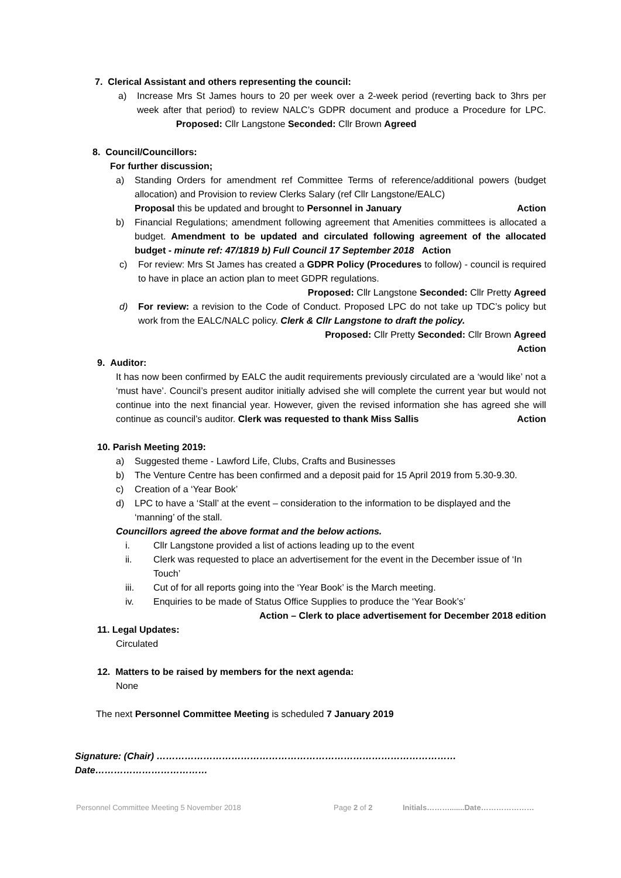7. Clerical Assistant and others representing the council:
a) Increase Mrs St James hours to 20 per week over a 2-week period (reverting back to 3hrs per week after that period) to review NALC’s GDPR document and produce a Procedure for LPC. Proposed: Cllr Langstone Seconded: Cllr Brown Agreed
8. Council/Councillors:
For further discussion;
a) Standing Orders for amendment ref Committee Terms of reference/additional powers (budget allocation) and Provision to review Clerks Salary (ref Cllr Langstone/EALC)
Proposal this be updated and brought to Personnel in January Action
b) Financial Regulations; amendment following agreement that Amenities committees is allocated a budget. Amendment to be updated and circulated following agreement of the allocated budget - minute ref: 47/1819 b) Full Council 17 September 2018 Action
c) For review: Mrs St James has created a GDPR Policy (Procedures to follow) - council is required to have in place an action plan to meet GDPR regulations.
Proposed: Cllr Langstone Seconded: Cllr Pretty Agreed
d) For review: a revision to the Code of Conduct. Proposed LPC do not take up TDC’s policy but work from the EALC/NALC policy. Clerk & Cllr Langstone to draft the policy.
Proposed: Cllr Pretty Seconded: Cllr Brown Agreed
Action
9. Auditor:
It has now been confirmed by EALC the audit requirements previously circulated are a ‘would like’ not a ‘must have’. Council’s present auditor initially advised she will complete the current year but would not continue into the next financial year. However, given the revised information she has agreed she will continue as council’s auditor. Clerk was requested to thank Miss Sallis Action
10. Parish Meeting 2019:
a) Suggested theme - Lawford Life, Clubs, Crafts and Businesses
b) The Venture Centre has been confirmed and a deposit paid for 15 April 2019 from 5.30-9.30.
c) Creation of a ‘Year Book’
d) LPC to have a ‘Stall’ at the event – consideration to the information to be displayed and the ‘manning’ of the stall.
Councillors agreed the above format and the below actions.
i. Cllr Langstone provided a list of actions leading up to the event
ii. Clerk was requested to place an advertisement for the event in the December issue of ‘In Touch’
iii. Cut of for all reports going into the ‘Year Book’ is the March meeting.
iv. Enquiries to be made of Status Office Supplies to produce the ‘Year Book’s’
Action – Clerk to place advertisement for December 2018 edition
11. Legal Updates:
Circulated
12. Matters to be raised by members for the next agenda:
None
The next Personnel Committee Meeting is scheduled 7 January 2019
Signature: (Chair) ……………………………………………………………………………………Date………………………………
Personnel Committee Meeting 5 November 2018 Page 2 of 2 Initials……….......Date…………………